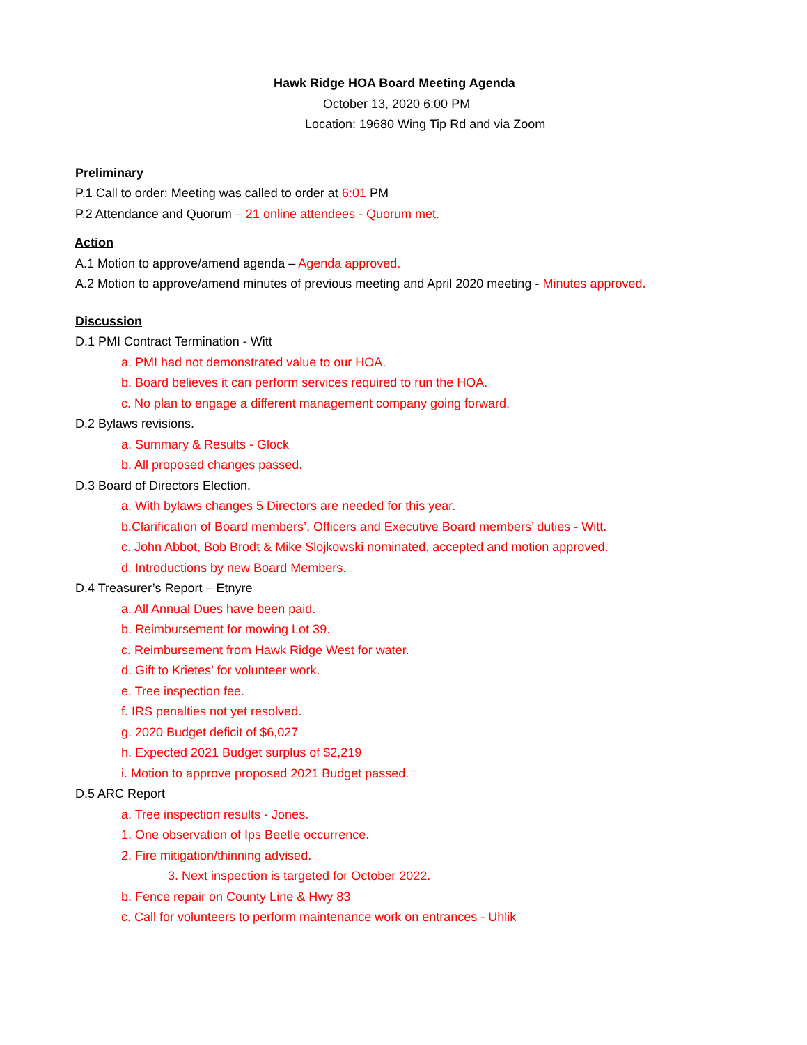Hawk Ridge HOA Board Meeting Agenda
October 13, 2020 6:00 PM
Location: 19680 Wing Tip Rd and via Zoom
Preliminary
P.1 Call to order: Meeting was called to order at 6:01 PM
P.2 Attendance and Quorum – 21 online attendees - Quorum met.
Action
A.1 Motion to approve/amend agenda – Agenda approved.
A.2 Motion to approve/amend minutes of previous meeting and April 2020 meeting - Minutes approved.
Discussion
D.1 PMI Contract Termination - Witt
a. PMI had not demonstrated value to our HOA.
b. Board believes it can perform services required to run the HOA.
c. No plan to engage a different management company going forward.
D.2 Bylaws revisions.
a. Summary & Results - Glock
b. All proposed changes passed.
D.3 Board of Directors Election.
a. With bylaws changes 5 Directors are needed for this year.
b.Clarification of Board members’, Officers and Executive Board members’ duties - Witt.
c. John Abbot, Bob Brodt & Mike Slojkowski nominated, accepted and motion approved.
d. Introductions by new Board Members.
D.4 Treasurer’s Report – Etnyre
a. All Annual Dues have been paid.
b. Reimbursement for mowing Lot 39.
c. Reimbursement from Hawk Ridge West for water.
d. Gift to Krietes’ for volunteer work.
e. Tree inspection fee.
f. IRS penalties not yet resolved.
g. 2020 Budget deficit of $6,027
h. Expected 2021 Budget surplus of $2,219
i. Motion to approve proposed 2021 Budget passed.
D.5 ARC Report
a. Tree inspection results - Jones.
1. One observation of Ips Beetle occurrence.
2. Fire mitigation/thinning advised.
3. Next inspection is targeted for October 2022.
b. Fence repair on County Line & Hwy 83
c. Call for volunteers to perform maintenance work on entrances - Uhlik